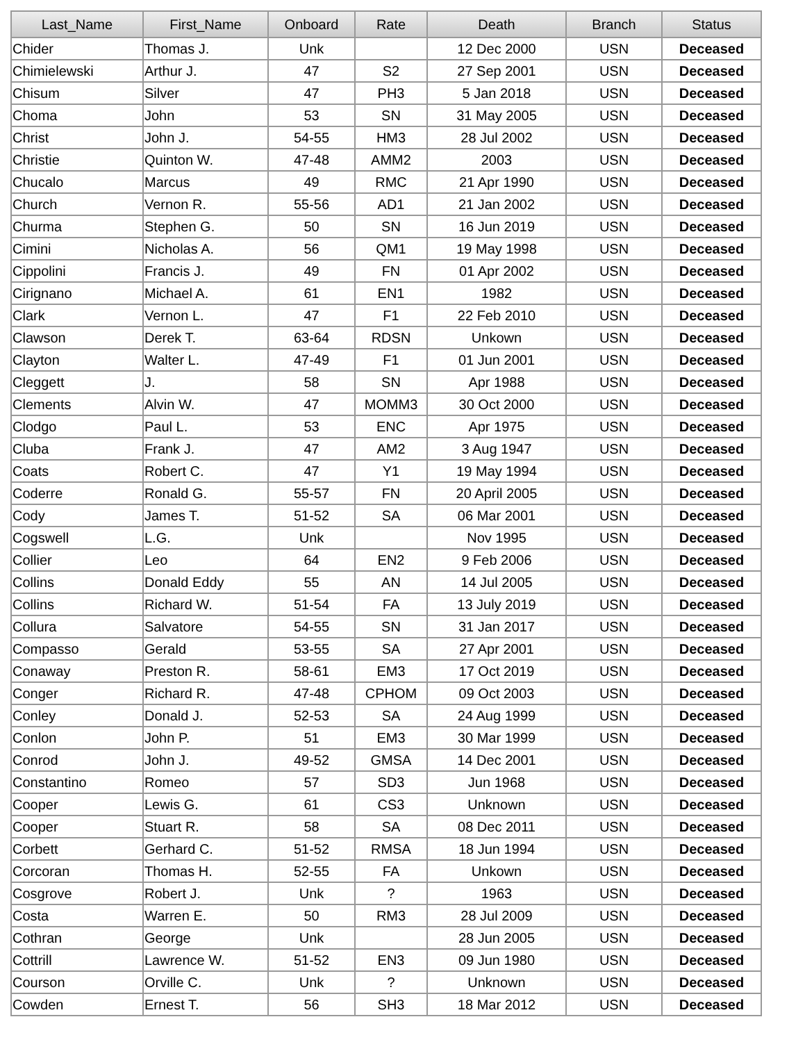| Last_Name | First_Name | Onboard | Rate | Death | Branch | Status |
| --- | --- | --- | --- | --- | --- | --- |
| Chider | Thomas J. | Unk | | 12 Dec 2000 | USN | Deceased |
| Chimielewski | Arthur J. | 47 | S2 | 27 Sep 2001 | USN | Deceased |
| Chisum | Silver | 47 | PH3 | 5 Jan 2018 | USN | Deceased |
| Choma | John | 53 | SN | 31 May 2005 | USN | Deceased |
| Christ | John J. | 54-55 | HM3 | 28 Jul 2002 | USN | Deceased |
| Christie | Quinton W. | 47-48 | AMM2 | 2003 | USN | Deceased |
| Chucalo | Marcus | 49 | RMC | 21 Apr 1990 | USN | Deceased |
| Church | Vernon R. | 55-56 | AD1 | 21 Jan 2002 | USN | Deceased |
| Churma | Stephen G. | 50 | SN | 16 Jun 2019 | USN | Deceased |
| Cimini | Nicholas A. | 56 | QM1 | 19 May 1998 | USN | Deceased |
| Cippolini | Francis J. | 49 | FN | 01 Apr 2002 | USN | Deceased |
| Cirignano | Michael A. | 61 | EN1 | 1982 | USN | Deceased |
| Clark | Vernon L. | 47 | F1 | 22 Feb 2010 | USN | Deceased |
| Clawson | Derek T. | 63-64 | RDSN | Unkown | USN | Deceased |
| Clayton | Walter L. | 47-49 | F1 | 01 Jun 2001 | USN | Deceased |
| Cleggett | J. | 58 | SN | Apr 1988 | USN | Deceased |
| Clements | Alvin W. | 47 | MOMM3 | 30 Oct 2000 | USN | Deceased |
| Clodgo | Paul L. | 53 | ENC | Apr 1975 | USN | Deceased |
| Cluba | Frank J. | 47 | AM2 | 3 Aug 1947 | USN | Deceased |
| Coats | Robert C. | 47 | Y1 | 19 May 1994 | USN | Deceased |
| Coderre | Ronald G. | 55-57 | FN | 20 April 2005 | USN | Deceased |
| Cody | James T. | 51-52 | SA | 06 Mar 2001 | USN | Deceased |
| Cogswell | L.G. | Unk | | Nov 1995 | USN | Deceased |
| Collier | Leo | 64 | EN2 | 9 Feb 2006 | USN | Deceased |
| Collins | Donald Eddy | 55 | AN | 14 Jul 2005 | USN | Deceased |
| Collins | Richard W. | 51-54 | FA | 13 July 2019 | USN | Deceased |
| Collura | Salvatore | 54-55 | SN | 31 Jan 2017 | USN | Deceased |
| Compasso | Gerald | 53-55 | SA | 27 Apr 2001 | USN | Deceased |
| Conaway | Preston R. | 58-61 | EM3 | 17 Oct 2019 | USN | Deceased |
| Conger | Richard R. | 47-48 | CPHOM | 09 Oct 2003 | USN | Deceased |
| Conley | Donald J. | 52-53 | SA | 24 Aug 1999 | USN | Deceased |
| Conlon | John P. | 51 | EM3 | 30 Mar 1999 | USN | Deceased |
| Conrod | John J. | 49-52 | GMSA | 14 Dec 2001 | USN | Deceased |
| Constantino | Romeo | 57 | SD3 | Jun 1968 | USN | Deceased |
| Cooper | Lewis G. | 61 | CS3 | Unknown | USN | Deceased |
| Cooper | Stuart R. | 58 | SA | 08 Dec 2011 | USN | Deceased |
| Corbett | Gerhard C. | 51-52 | RMSA | 18 Jun 1994 | USN | Deceased |
| Corcoran | Thomas H. | 52-55 | FA | Unkown | USN | Deceased |
| Cosgrove | Robert J. | Unk | ? | 1963 | USN | Deceased |
| Costa | Warren E. | 50 | RM3 | 28 Jul 2009 | USN | Deceased |
| Cothran | George | Unk | | 28 Jun 2005 | USN | Deceased |
| Cottrill | Lawrence W. | 51-52 | EN3 | 09 Jun 1980 | USN | Deceased |
| Courson | Orville C. | Unk | ? | Unknown | USN | Deceased |
| Cowden | Ernest T. | 56 | SH3 | 18 Mar 2012 | USN | Deceased |